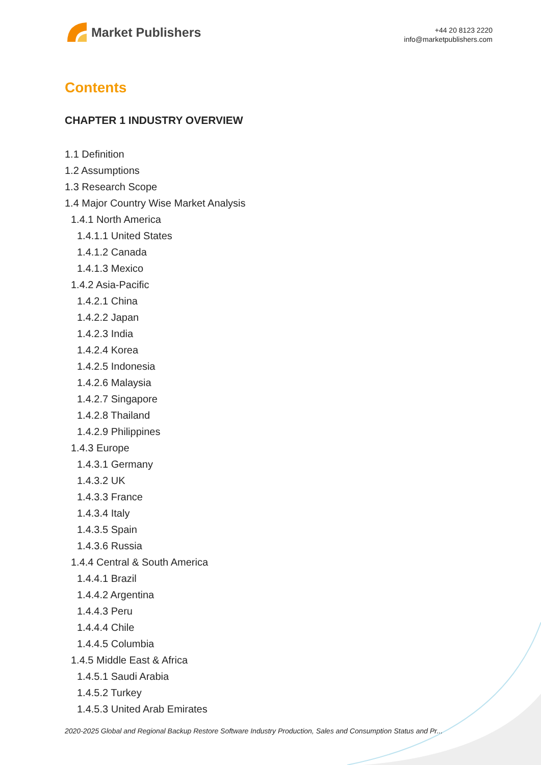Market Publishers
+44 20 8123 2220
info@marketpublishers.com
Contents
CHAPTER 1 INDUSTRY OVERVIEW
1.1 Definition
1.2 Assumptions
1.3 Research Scope
1.4 Major Country Wise Market Analysis
1.4.1 North America
1.4.1.1 United States
1.4.1.2 Canada
1.4.1.3 Mexico
1.4.2 Asia-Pacific
1.4.2.1 China
1.4.2.2 Japan
1.4.2.3 India
1.4.2.4 Korea
1.4.2.5 Indonesia
1.4.2.6 Malaysia
1.4.2.7 Singapore
1.4.2.8 Thailand
1.4.2.9 Philippines
1.4.3 Europe
1.4.3.1 Germany
1.4.3.2 UK
1.4.3.3 France
1.4.3.4 Italy
1.4.3.5 Spain
1.4.3.6 Russia
1.4.4 Central & South America
1.4.4.1 Brazil
1.4.4.2 Argentina
1.4.4.3 Peru
1.4.4.4 Chile
1.4.4.5 Columbia
1.4.5 Middle East & Africa
1.4.5.1 Saudi Arabia
1.4.5.2 Turkey
1.4.5.3 United Arab Emirates
2020-2025 Global and Regional Backup Restore Software Industry Production, Sales and Consumption Status and Pr...